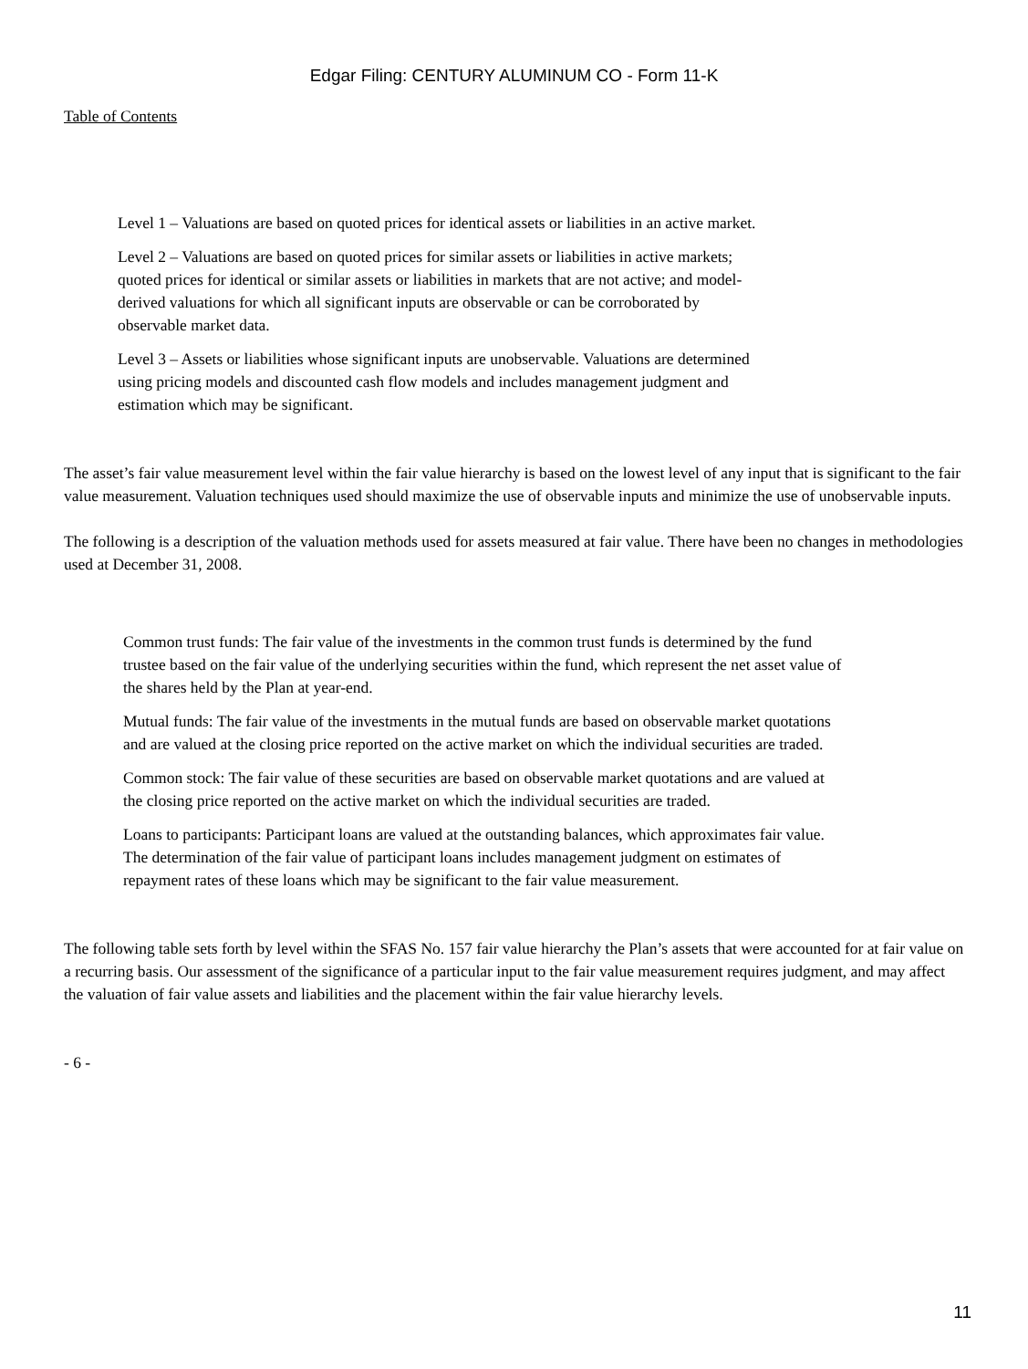Edgar Filing: CENTURY ALUMINUM CO - Form 11-K
Table of Contents
Level 1 – Valuations are based on quoted prices for identical assets or liabilities in an active market.
Level 2 – Valuations are based on quoted prices for similar assets or liabilities in active markets; quoted prices for identical or similar assets or liabilities in markets that are not active; and model-derived valuations for which all significant inputs are observable or can be corroborated by observable market data.
Level 3 – Assets or liabilities whose significant inputs are unobservable. Valuations are determined using pricing models and discounted cash flow models and includes management judgment and estimation which may be significant.
The asset’s fair value measurement level within the fair value hierarchy is based on the lowest level of any input that is significant to the fair value measurement. Valuation techniques used should maximize the use of observable inputs and minimize the use of unobservable inputs.
The following is a description of the valuation methods used for assets measured at fair value. There have been no changes in methodologies used at December 31, 2008.
Common trust funds: The fair value of the investments in the common trust funds is determined by the fund trustee based on the fair value of the underlying securities within the fund, which represent the net asset value of the shares held by the Plan at year-end.
Mutual funds: The fair value of the investments in the mutual funds are based on observable market quotations and are valued at the closing price reported on the active market on which the individual securities are traded.
Common stock: The fair value of these securities are based on observable market quotations and are valued at the closing price reported on the active market on which the individual securities are traded.
Loans to participants: Participant loans are valued at the outstanding balances, which approximates fair value. The determination of the fair value of participant loans includes management judgment on estimates of repayment rates of these loans which may be significant to the fair value measurement.
The following table sets forth by level within the SFAS No. 157 fair value hierarchy the Plan’s assets that were accounted for at fair value on a recurring basis. Our assessment of the significance of a particular input to the fair value measurement requires judgment, and may affect the valuation of fair value assets and liabilities and the placement within the fair value hierarchy levels.
- 6 -
11